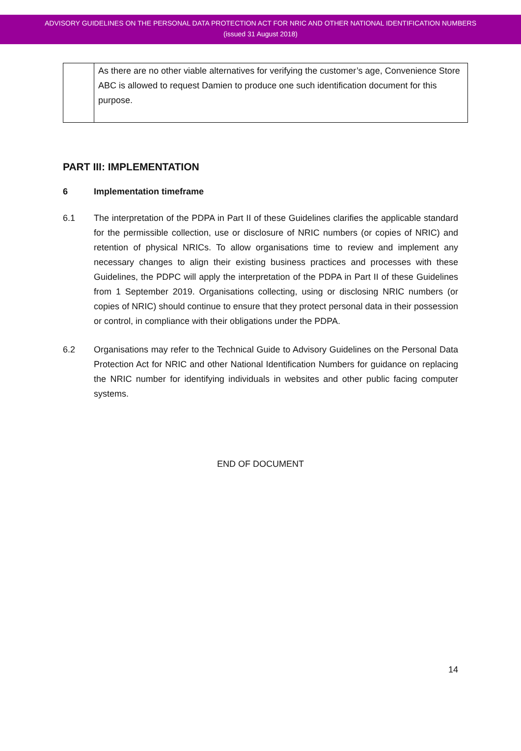ADVISORY GUIDELINES ON THE PERSONAL DATA PROTECTION ACT FOR NRIC AND OTHER NATIONAL IDENTIFICATION NUMBERS
(issued 31 August 2018)
| | As there are no other viable alternatives for verifying the customer’s age, Convenience Store ABC is allowed to request Damien to produce one such identification document for this purpose. |
PART III: IMPLEMENTATION
6 Implementation timeframe
6.1 The interpretation of the PDPA in Part II of these Guidelines clarifies the applicable standard for the permissible collection, use or disclosure of NRIC numbers (or copies of NRIC) and retention of physical NRICs. To allow organisations time to review and implement any necessary changes to align their existing business practices and processes with these Guidelines, the PDPC will apply the interpretation of the PDPA in Part II of these Guidelines from 1 September 2019. Organisations collecting, using or disclosing NRIC numbers (or copies of NRIC) should continue to ensure that they protect personal data in their possession or control, in compliance with their obligations under the PDPA.
6.2 Organisations may refer to the Technical Guide to Advisory Guidelines on the Personal Data Protection Act for NRIC and other National Identification Numbers for guidance on replacing the NRIC number for identifying individuals in websites and other public facing computer systems.
END OF DOCUMENT
14